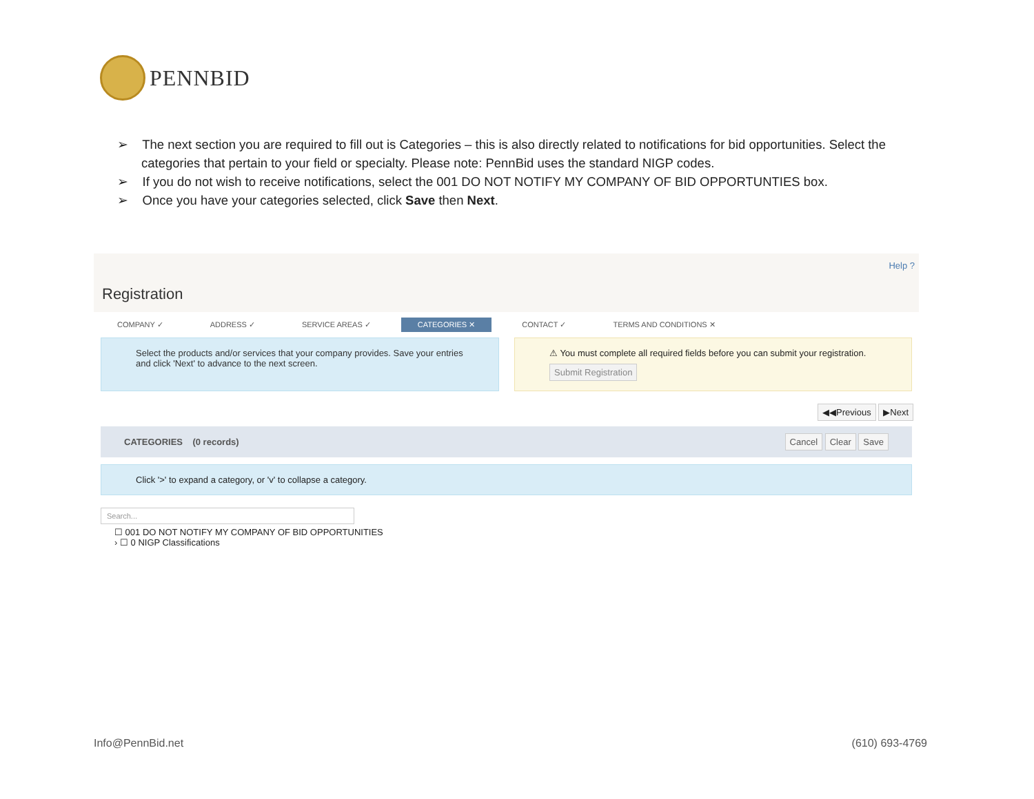PENNBID
➢ The next section you are required to fill out is Categories – this is also directly related to notifications for bid opportunities. Select the categories that pertain to your field or specialty. Please note: PennBid uses the standard NIGP codes.
➢ If you do not wish to receive notifications, select the 001 DO NOT NOTIFY MY COMPANY OF BID OPPORTUNTIES box.
➢ Once you have your categories selected, click Save then Next.
Help ?
Registration
COMPANY ✓ ADDRESS ✓ SERVICE AREAS ✓ CATEGORIES ✕ CONTACT ✓ TERMS AND CONDITIONS ✕
Select the products and/or services that your company provides. Save your entries and click 'Next' to advance to the next screen.
⚠ You must complete all required fields before you can submit your registration.
Submit Registration
◀◀Previous ▶Next
CATEGORIES (0 records) Cancel Clear Save
Click '>' to expand a category, or 'v' to collapse a category.
Search...
☐ 001 DO NOT NOTIFY MY COMPANY OF BID OPPORTUNITIES
› ☐ 0 NIGP Classifications
Info@PennBid.net (610) 693-4769